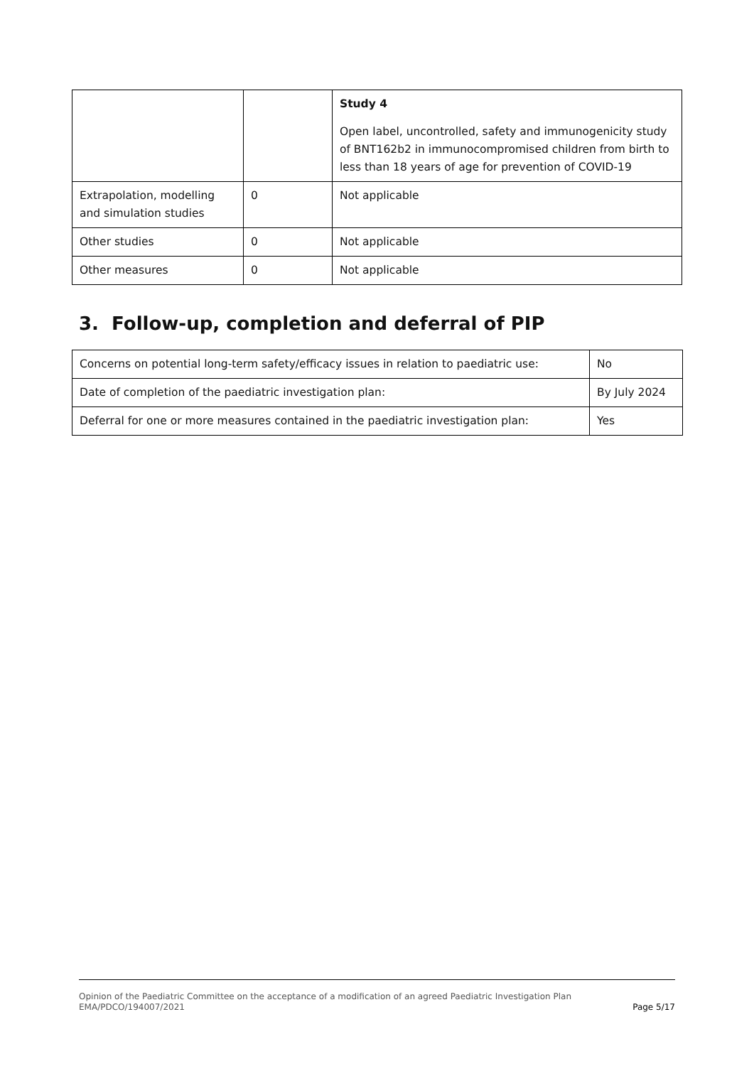| | | Study 4 Open label, uncontrolled, safety and immunogenicity study of BNT162b2 in immunocompromised children from birth to less than 18 years of age for prevention of COVID-19 |
| Extrapolation, modelling and simulation studies | 0 | Not applicable |
| Other studies | 0 | Not applicable |
| Other measures | 0 | Not applicable |
3. Follow-up, completion and deferral of PIP
| Concerns on potential long-term safety/efficacy issues in relation to paediatric use: | No |
| Date of completion of the paediatric investigation plan: | By July 2024 |
| Deferral for one or more measures contained in the paediatric investigation plan: | Yes |
Opinion of the Paediatric Committee on the acceptance of a modification of an agreed Paediatric Investigation Plan
EMA/PDCO/194007/2021 Page 5/17